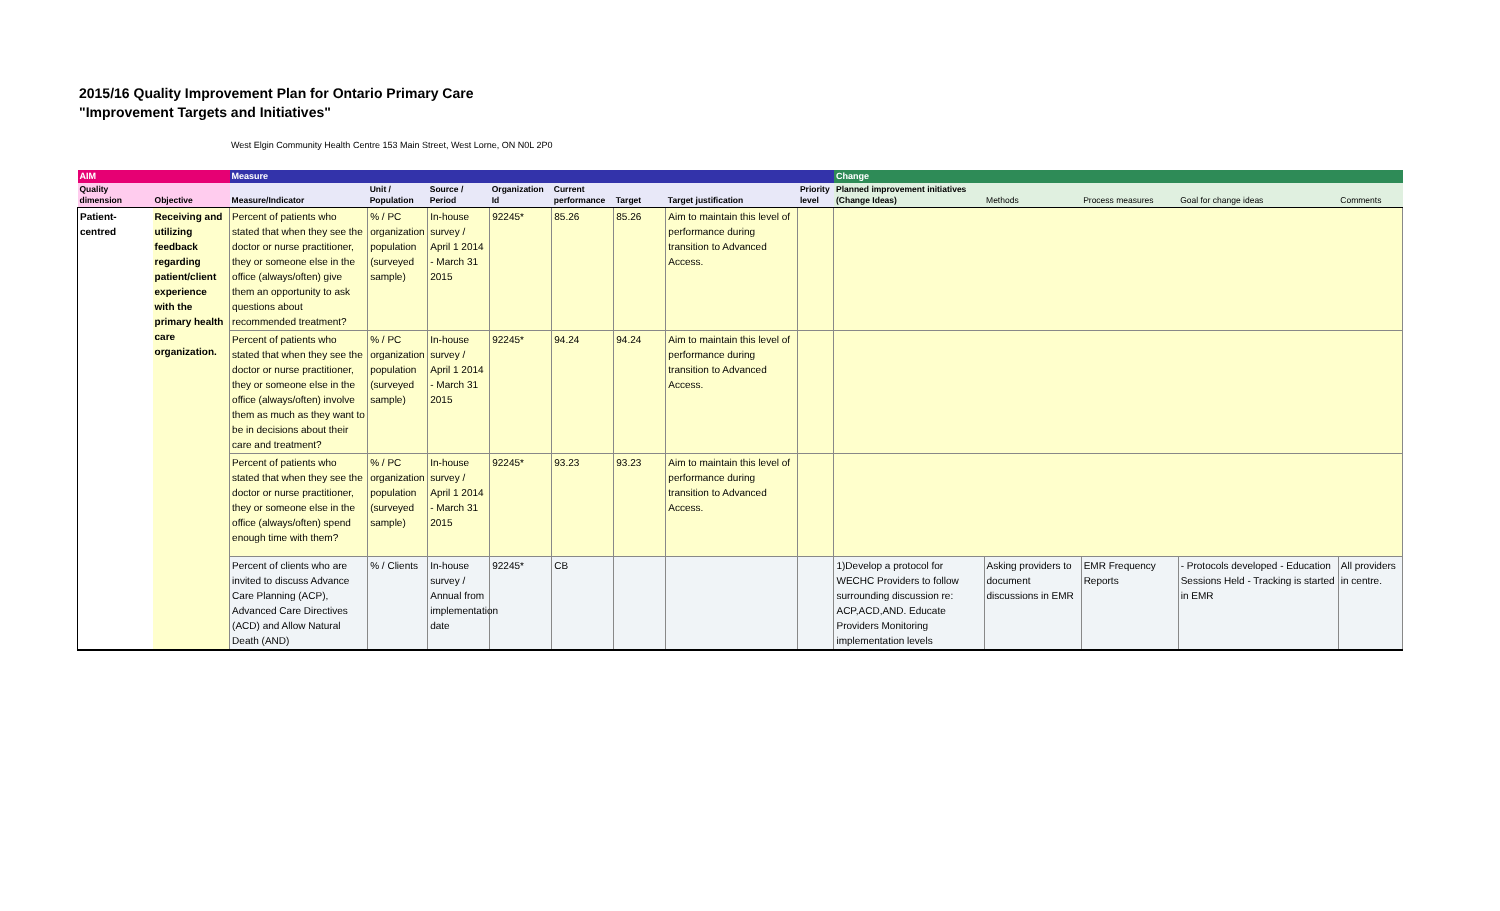2015/16 Quality Improvement Plan for Ontario Primary Care
"Improvement Targets and Initiatives"
West Elgin Community Health Centre 153 Main Street, West Lorne, ON N0L 2P0
| AIM | | Measure | | | | | | | | Change | | | | |
| --- | --- | --- | --- | --- | --- | --- | --- | --- | --- | --- | --- | --- | --- | --- |
| Quality dimension | Objective | Measure/Indicator | Unit / Population | Source / Period | Organization Id | Current performance | Target | Target justification | Priority level | Planned improvement initiatives (Change Ideas) | Methods | Process measures | Goal for change ideas | Comments |
| Patient-centred | Receiving and utilizing feedback regarding patient/client experience with the primary health care organization. | Percent of patients who stated that when they see the doctor or nurse practitioner, they or someone else in the office (always/often) give them an opportunity to ask questions about recommended treatment? | % / PC organization population (surveyed sample) | In-house survey / April 1 2014 - March 31 2015 | 92245* | 85.26 | 85.26 | Aim to maintain this level of performance during transition to Advanced Access. | | | | | | |
| | | Percent of patients who stated that when they see the doctor or nurse practitioner, they or someone else in the office (always/often) involve them as much as they want to be in decisions about their care and treatment? | % / PC organization population (surveyed sample) | In-house survey / April 1 2014 - March 31 2015 | 92245* | 94.24 | 94.24 | Aim to maintain this level of performance during transition to Advanced Access. | | | | | | |
| | | Percent of patients who stated that when they see the doctor or nurse practitioner, they or someone else in the office (always/often) spend enough time with them? | % / PC organization population (surveyed sample) | In-house survey / April 1 2014 - March 31 2015 | 92245* | 93.23 | 93.23 | Aim to maintain this level of performance during transition to Advanced Access. | | | | | | |
| | | Percent of clients who are invited to discuss Advance Care Planning (ACP), Advanced Care Directives (ACD) and Allow Natural Death (AND) | % / Clients | In-house survey / Annual from implementation date | 92245* | CB | | | | 1)Develop a protocol for WECHC Providers to follow surrounding discussion re: ACP,ACD,AND. Educate Providers Monitoring implementation levels | Asking providers to document discussions in EMR | EMR Frequency Reports | - Protocols developed - Education Sessions Held - Tracking is started in EMR | All providers in centre. |